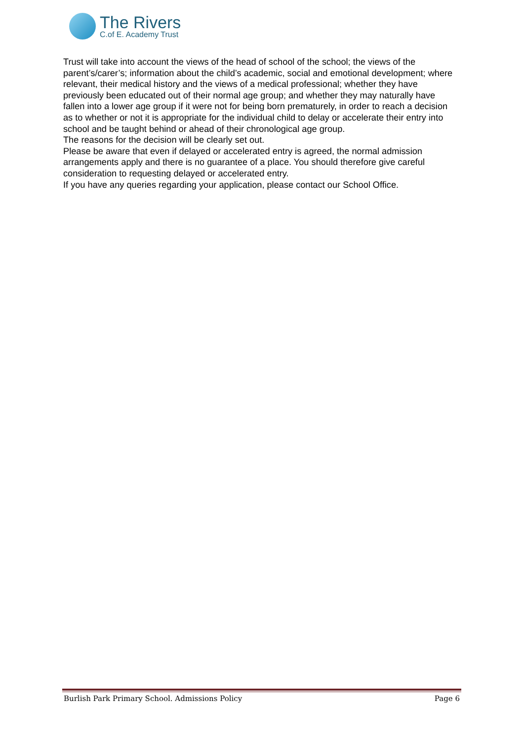The Rivers
C.of E. Academy Trust
Trust will take into account the views of the head of school of the school; the views of the parent’s/carer’s; information about the child’s academic, social and emotional development; where relevant, their medical history and the views of a medical professional; whether they have previously been educated out of their normal age group; and whether they may naturally have fallen into a lower age group if it were not for being born prematurely, in order to reach a decision as to whether or not it is appropriate for the individual child to delay or accelerate their entry into school and be taught behind or ahead of their chronological age group.
The reasons for the decision will be clearly set out.
Please be aware that even if delayed or accelerated entry is agreed, the normal admission arrangements apply and there is no guarantee of a place. You should therefore give careful consideration to requesting delayed or accelerated entry.
If you have any queries regarding your application, please contact our School Office.
Burlish Park Primary School. Admissions Policy Page 6